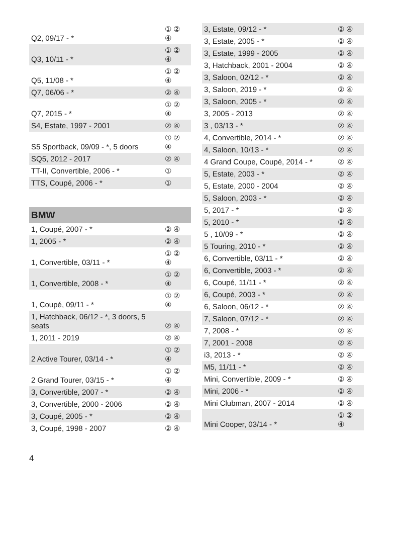| Q2, 09/17 - * | ① ② ④ |
| Q3, 10/11 - * | ① ② ④ |
| Q5, 11/08 - * | ① ② ④ |
| Q7, 06/06 - * | ② ④ |
| Q7, 2015 - * | ① ② ④ |
| S4, Estate, 1997 - 2001 | ② ④ |
| S5 Sportback, 09/09 - *, 5 doors | ① ② ④ |
| SQ5, 2012 - 2017 | ② ④ |
| TT-II, Convertible, 2006 - * | ① |
| TTS, Coupé, 2006 - * | ① |
BMW
| 1, Coupé, 2007 - * | ② ④ |
| 1, 2005 - * | ② ④ |
| 1, Convertible, 03/11 - * | ① ② ④ |
| 1, Convertible, 2008 - * | ① ② ④ |
| 1, Coupé, 09/11 - * | ① ② ④ |
| 1, Hatchback, 06/12 - *, 3 doors, 5 seats | ② ④ |
| 1, 2011 - 2019 | ② ④ |
| 2 Active Tourer, 03/14 - * | ① ② ④ |
| 2 Grand Tourer, 03/15 - * | ① ② ④ |
| 3, Convertible, 2007 - * | ② ④ |
| 3, Convertible, 2000 - 2006 | ② ④ |
| 3, Coupé, 2005 - * | ② ④ |
| 3, Coupé, 1998 - 2007 | ② ④ |
| 3, Estate, 09/12 - * | ② ④ |
| 3, Estate, 2005 - * | ② ④ |
| 3, Estate, 1999 - 2005 | ② ④ |
| 3, Hatchback, 2001 - 2004 | ② ④ |
| 3, Saloon, 02/12 - * | ② ④ |
| 3, Saloon, 2019 - * | ② ④ |
| 3, Saloon, 2005 - * | ② ④ |
| 3, 2005 - 2013 | ② ④ |
| 3 , 03/13 - * | ② ④ |
| 4, Convertible, 2014 - * | ② ④ |
| 4, Saloon, 10/13 - * | ② ④ |
| 4 Grand Coupe, Coupé, 2014 - * | ② ④ |
| 5, Estate, 2003 - * | ② ④ |
| 5, Estate, 2000 - 2004 | ② ④ |
| 5, Saloon, 2003 - * | ② ④ |
| 5, 2017 - * | ② ④ |
| 5, 2010 - * | ② ④ |
| 5 , 10/09 - * | ② ④ |
| 5 Touring, 2010 - * | ② ④ |
| 6, Convertible, 03/11 - * | ② ④ |
| 6, Convertible, 2003 - * | ② ④ |
| 6, Coupé, 11/11 - * | ② ④ |
| 6, Coupé, 2003 - * | ② ④ |
| 6, Saloon, 06/12 - * | ② ④ |
| 7, Saloon, 07/12 - * | ② ④ |
| 7, 2008 - * | ② ④ |
| 7, 2001 - 2008 | ② ④ |
| i3, 2013 - * | ② ④ |
| M5, 11/11 - * | ② ④ |
| Mini, Convertible, 2009 - * | ② ④ |
| Mini, 2006 - * | ② ④ |
| Mini Clubman, 2007 - 2014 | ② ④ |
| Mini Cooper, 03/14 - * | ① ② ④ |
4